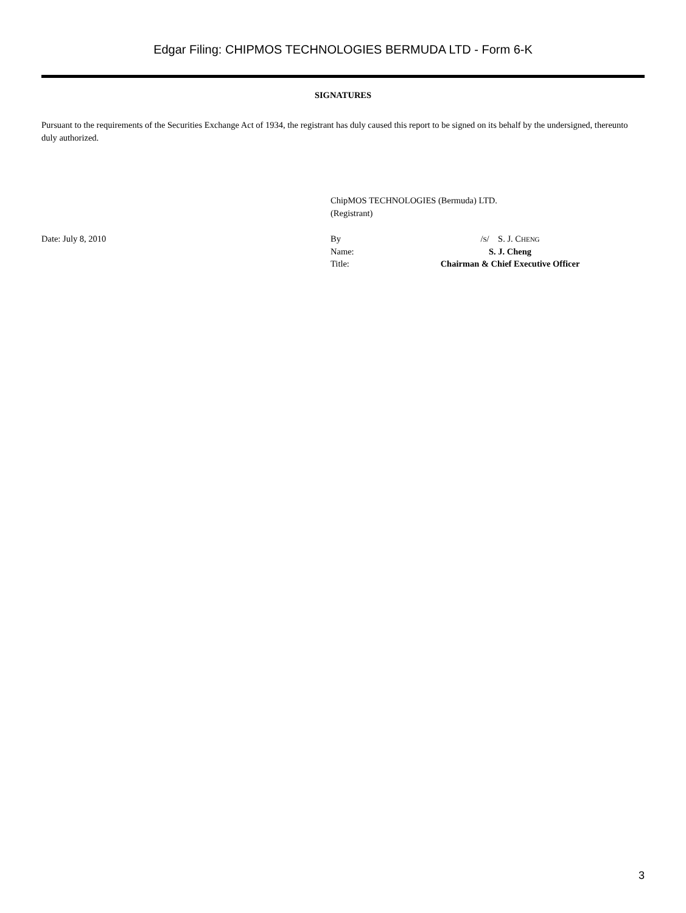Edgar Filing: CHIPMOS TECHNOLOGIES BERMUDA LTD - Form 6-K
SIGNATURES
Pursuant to the requirements of the Securities Exchange Act of 1934, the registrant has duly caused this report to be signed on its behalf by the undersigned, thereunto duly authorized.
ChipMOS TECHNOLOGIES (Bermuda) LTD.
(Registrant)
Date: July 8, 2010 By /S/ S. J. CHENG
Name: S. J. Cheng
Title: Chairman & Chief Executive Officer
3